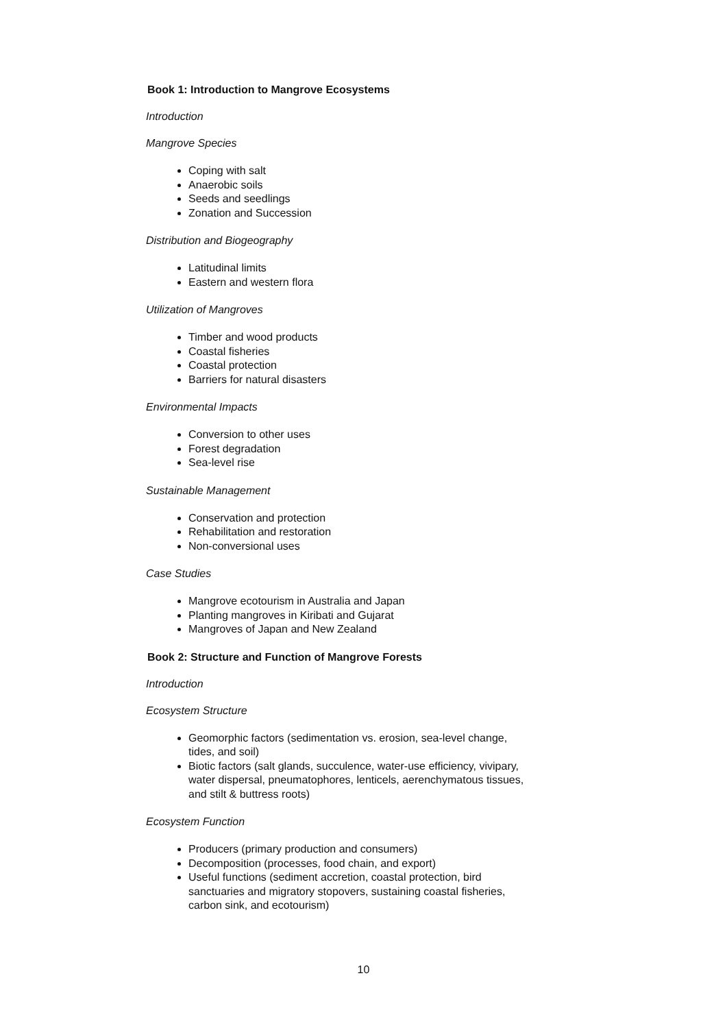Book 1: Introduction to Mangrove Ecosystems
Introduction
Mangrove Species
Coping with salt
Anaerobic soils
Seeds and seedlings
Zonation and Succession
Distribution and Biogeography
Latitudinal limits
Eastern and western flora
Utilization of Mangroves
Timber and wood products
Coastal fisheries
Coastal protection
Barriers for natural disasters
Environmental Impacts
Conversion to other uses
Forest degradation
Sea-level rise
Sustainable Management
Conservation and protection
Rehabilitation and restoration
Non-conversional uses
Case Studies
Mangrove ecotourism in Australia and Japan
Planting mangroves in Kiribati and Gujarat
Mangroves of Japan and New Zealand
Book 2: Structure and Function of Mangrove Forests
Introduction
Ecosystem Structure
Geomorphic factors (sedimentation vs. erosion, sea-level change, tides, and soil)
Biotic factors (salt glands, succulence, water-use efficiency, vivipary, water dispersal, pneumatophores, lenticels, aerenchymatous tissues, and stilt & buttress roots)
Ecosystem Function
Producers (primary production and consumers)
Decomposition (processes, food chain, and export)
Useful functions (sediment accretion, coastal protection, bird sanctuaries and migratory stopovers, sustaining coastal fisheries, carbon sink, and ecotourism)
10